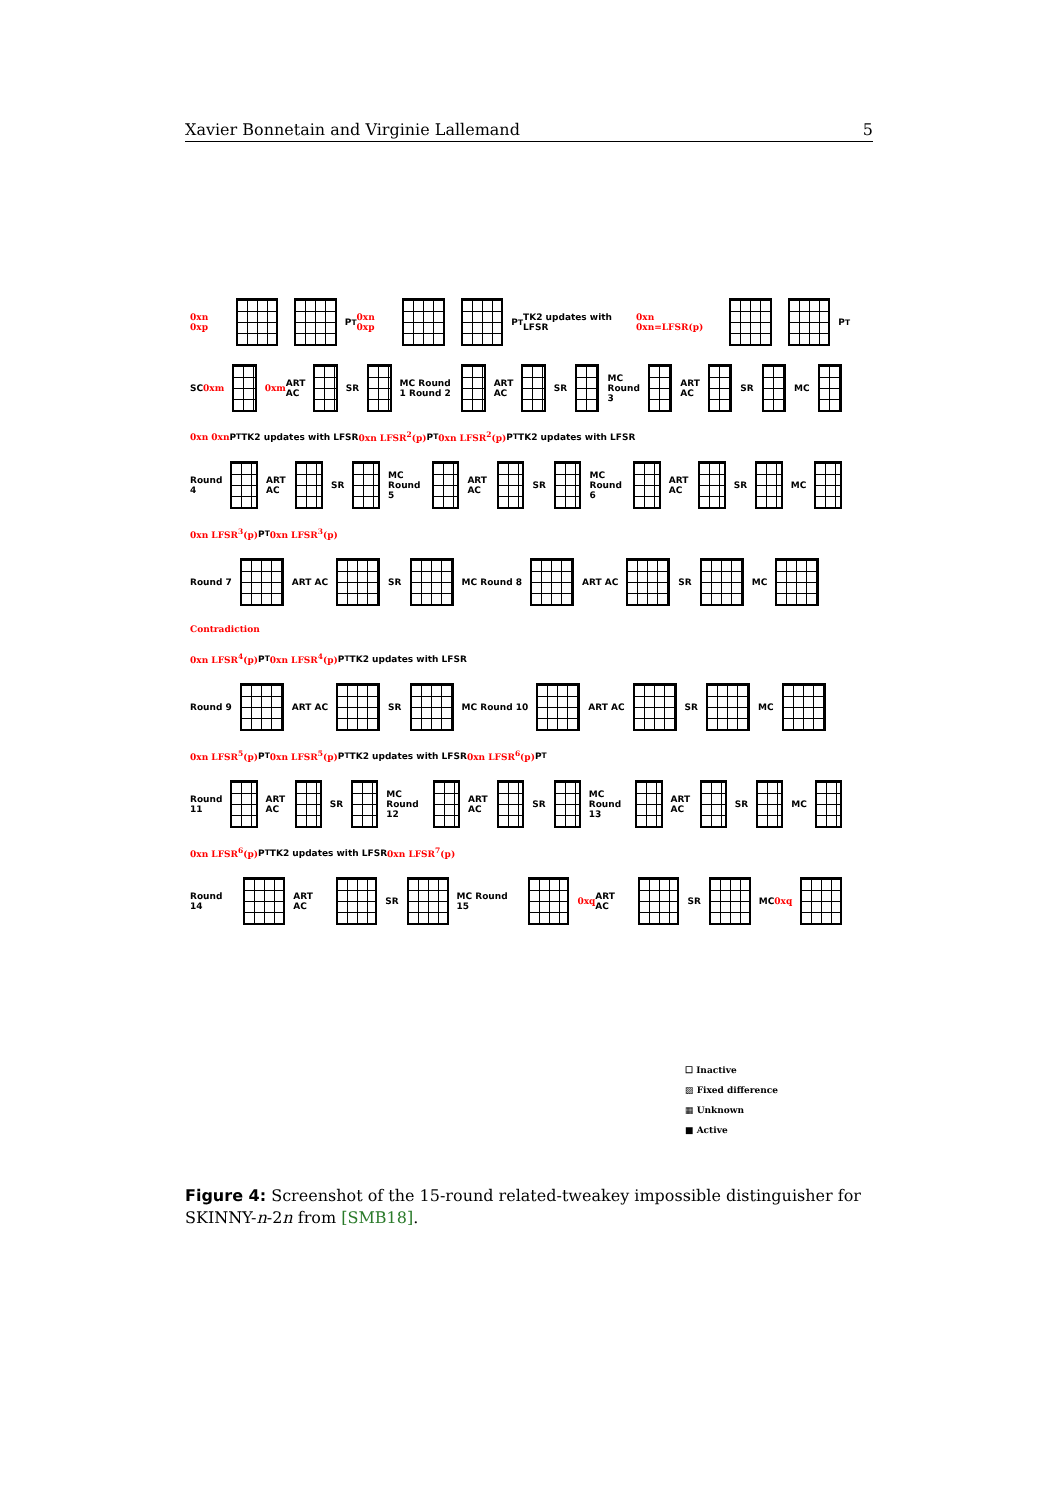Xavier Bonnetain and Virginie Lallemand 5
0xn 0xp P<sub>T</sub> 0xn 0xp P<sub>T</sub> TK2 updates with LFSR 0xn 0xn=LFSR(p) P<sub>T</sub>
SC 0xm 0xm ART AC SR MC Round 1 Round 2 ART AC SR MC Round 3 ART AC SR MC
0xn 0xn P<sub>T</sub> TK2 updates with LFSR 0xn LFSR<sup>2</sup>(p) P<sub>T</sub> 0xn LFSR<sup>2</sup>(p) P<sub>T</sub> TK2 updates with LFSR
Round 4 ART AC SR MC Round 5 ART AC SR MC Round 6 ART AC SR MC
0xn LFSR<sup>3</sup>(p) P<sub>T</sub> 0xn LFSR<sup>3</sup>(p)
Round 7 ART AC SR MC Round 8 ART AC SR MC
Contradiction
0xn LFSR<sup>4</sup>(p) P<sub>T</sub> 0xn LFSR<sup>4</sup>(p) P<sub>T</sub> TK2 updates with LFSR
Round 9 ART AC SR MC Round 10 ART AC SR MC
0xn LFSR<sup>5</sup>(p) P<sub>T</sub> 0xn LFSR<sup>5</sup>(p) P<sub>T</sub> TK2 updates with LFSR 0xn LFSR<sup>6</sup>(p) P<sub>T</sub>
Round 11 ART AC SR MC Round 12 ART AC SR MC Round 13 ART AC SR MC
0xn LFSR<sup>6</sup>(p) P<sub>T</sub> TK2 updates with LFSR 0xn LFSR<sup>7</sup>(p)
Round 14 ART AC SR MC Round 15 0xq ART AC SR MC 0xq
☐ Inactive
▨ Fixed difference
▦ Unknown
■ Active
Figure 4: Screenshot of the 15-round related-tweakey impossible distinguisher for SKINNY-n-2n from [SMB18].